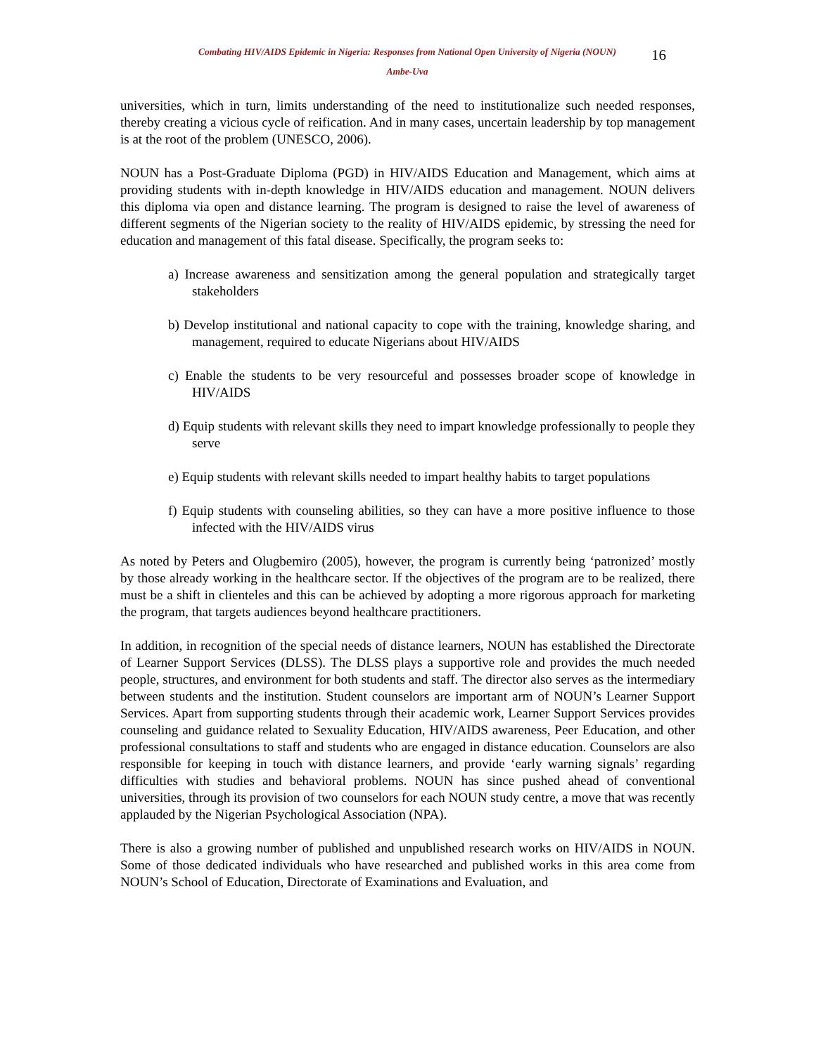Combating HIV/AIDS Epidemic in Nigeria: Responses from National Open University of Nigeria (NOUN)
Ambe-Uva
16
universities, which in turn, limits understanding of the need to institutionalize such needed responses, thereby creating a vicious cycle of reification. And in many cases, uncertain leadership by top management is at the root of the problem (UNESCO, 2006).
NOUN has a Post-Graduate Diploma (PGD) in HIV/AIDS Education and Management, which aims at providing students with in-depth knowledge in HIV/AIDS education and management. NOUN delivers this diploma via open and distance learning. The program is designed to raise the level of awareness of different segments of the Nigerian society to the reality of HIV/AIDS epidemic, by stressing the need for education and management of this fatal disease. Specifically, the program seeks to:
a) Increase awareness and sensitization among the general population and strategically target stakeholders
b) Develop institutional and national capacity to cope with the training, knowledge sharing, and management, required to educate Nigerians about HIV/AIDS
c) Enable the students to be very resourceful and possesses broader scope of knowledge in HIV/AIDS
d) Equip students with relevant skills they need to impart knowledge professionally to people they serve
e) Equip students with relevant skills needed to impart healthy habits to target populations
f) Equip students with counseling abilities, so they can have a more positive influence to those infected with the HIV/AIDS virus
As noted by Peters and Olugbemiro (2005), however, the program is currently being ‘patronized’ mostly by those already working in the healthcare sector. If the objectives of the program are to be realized, there must be a shift in clienteles and this can be achieved by adopting a more rigorous approach for marketing the program, that targets audiences beyond healthcare practitioners.
In addition, in recognition of the special needs of distance learners, NOUN has established the Directorate of Learner Support Services (DLSS). The DLSS plays a supportive role and provides the much needed people, structures, and environment for both students and staff. The director also serves as the intermediary between students and the institution. Student counselors are important arm of NOUN’s Learner Support Services. Apart from supporting students through their academic work, Learner Support Services provides counseling and guidance related to Sexuality Education, HIV/AIDS awareness, Peer Education, and other professional consultations to staff and students who are engaged in distance education. Counselors are also responsible for keeping in touch with distance learners, and provide ‘early warning signals’ regarding difficulties with studies and behavioral problems. NOUN has since pushed ahead of conventional universities, through its provision of two counselors for each NOUN study centre, a move that was recently applauded by the Nigerian Psychological Association (NPA).
There is also a growing number of published and unpublished research works on HIV/AIDS in NOUN. Some of those dedicated individuals who have researched and published works in this area come from NOUN’s School of Education, Directorate of Examinations and Evaluation, and